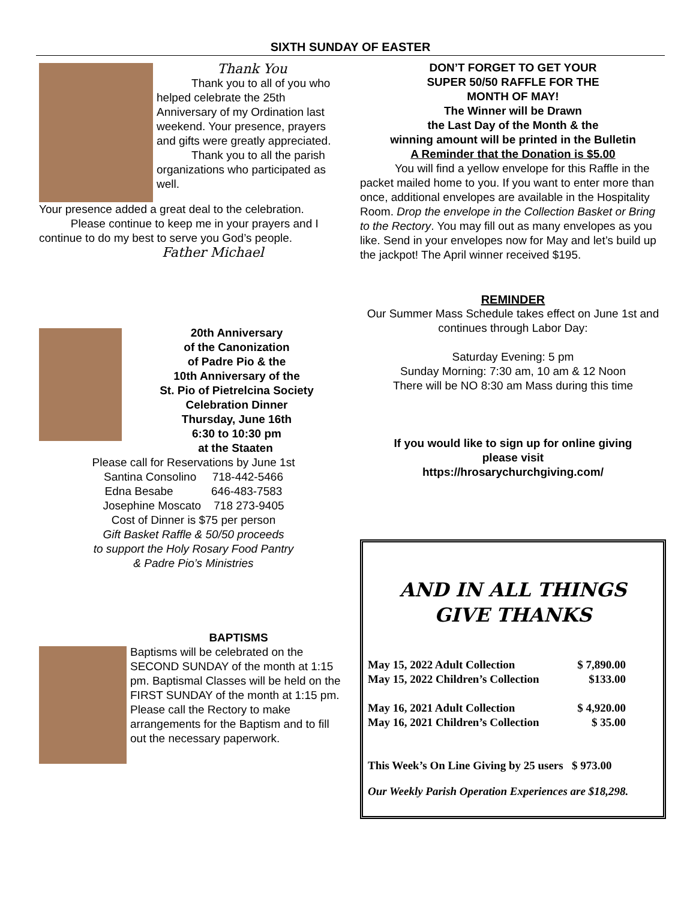SIXTH SUNDAY OF EASTER
Thank You
Thank you to all of you who helped celebrate the 25th Anniversary of my Ordination last weekend. Your presence, prayers and gifts were greatly appreciated.
Thank you to all the parish organizations who participated as well.
Your presence added a great deal to the celebration.
Please continue to keep me in your prayers and I continue to do my best to serve you God’s people.
Father Michael
20th Anniversary
of the Canonization
of Padre Pio & the
10th Anniversary of the
St. Pio of Pietrelcina Society
Celebration Dinner
Thursday, June 16th
6:30 to 10:30 pm
at the Staaten
Please call for Reservations by June 1st
Santina Consolino 718-442-5466
Edna Besabe 646-483-7583
Josephine Moscato 718 273-9405
Cost of Dinner is $75 per person
Gift Basket Raffle & 50/50 proceeds
to support the Holy Rosary Food Pantry
& Padre Pio’s Ministries
BAPTISMS
Baptisms will be celebrated on the SECOND SUNDAY of the month at 1:15 pm. Baptismal Classes will be held on the FIRST SUNDAY of the month at 1:15 pm.
Please call the Rectory to make arrangements for the Baptism and to fill out the necessary paperwork.
DON’T FORGET TO GET YOUR
SUPER 50/50 RAFFLE FOR THE
MONTH OF MAY!
The Winner will be Drawn
the Last Day of the Month & the
winning amount will be printed in the Bulletin
A Reminder that the Donation is $5.00
You will find a yellow envelope for this Raffle in the packet mailed home to you. If you want to enter more than once, additional envelopes are available in the Hospitality Room. Drop the envelope in the Collection Basket or Bring to the Rectory. You may fill out as many envelopes as you like. Send in your envelopes now for May and let’s build up the jackpot! The April winner received $195.
REMINDER
Our Summer Mass Schedule takes effect on June 1st and continues through Labor Day:
Saturday Evening: 5 pm
Sunday Morning: 7:30 am, 10 am & 12 Noon
There will be NO 8:30 am Mass during this time
If you would like to sign up for online giving
please visit
https://hrosarychurchgiving.com/
AND IN ALL THINGS
GIVE THANKS
| May 15, 2022 Adult Collection | $ 7,890.00 |
| May 15, 2022 Children’s Collection | $133.00 |
| May 16, 2021 Adult Collection | $ 4,920.00 |
| May 16, 2021 Children’s Collection | $ 35.00 |
This Week’s On Line Giving by 25 users $ 973.00
Our Weekly Parish Operation Experiences are $18,298.